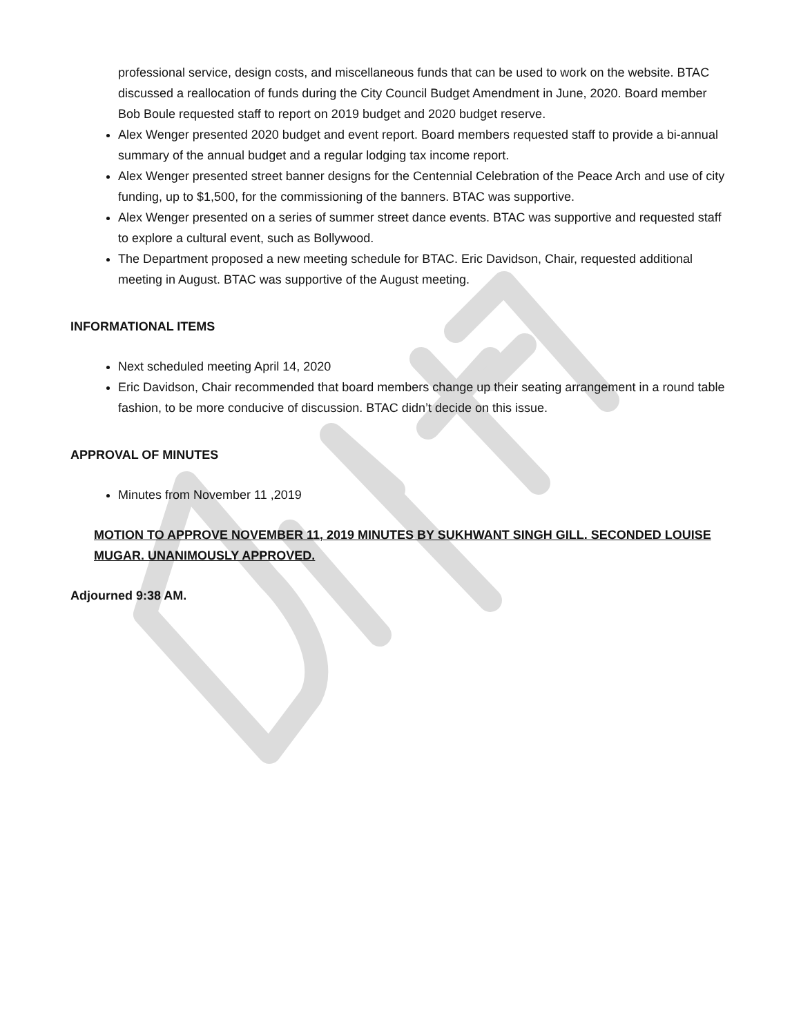professional service, design costs, and miscellaneous funds that can be used to work on the website. BTAC discussed a reallocation of funds during the City Council Budget Amendment in June, 2020. Board member Bob Boule requested staff to report on 2019 budget and 2020 budget reserve.
Alex Wenger presented 2020 budget and event report. Board members requested staff to provide a bi-annual summary of the annual budget and a regular lodging tax income report.
Alex Wenger presented street banner designs for the Centennial Celebration of the Peace Arch and use of city funding, up to $1,500, for the commissioning of the banners. BTAC was supportive.
Alex Wenger presented on a series of summer street dance events. BTAC was supportive and requested staff to explore a cultural event, such as Bollywood.
The Department proposed a new meeting schedule for BTAC. Eric Davidson, Chair, requested additional meeting in August. BTAC was supportive of the August meeting.
INFORMATIONAL ITEMS
Next scheduled meeting April 14, 2020
Eric Davidson, Chair recommended that board members change up their seating arrangement in a round table fashion, to be more conducive of discussion. BTAC didn’t decide on this issue.
APPROVAL OF MINUTES
Minutes from November 11 ,2019
MOTION TO APPROVE NOVEMBER 11, 2019 MINUTES BY SUKHWANT SINGH GILL. SECONDED LOUISE MUGAR. UNANIMOUSLY APPROVED.
Adjourned 9:38 AM.